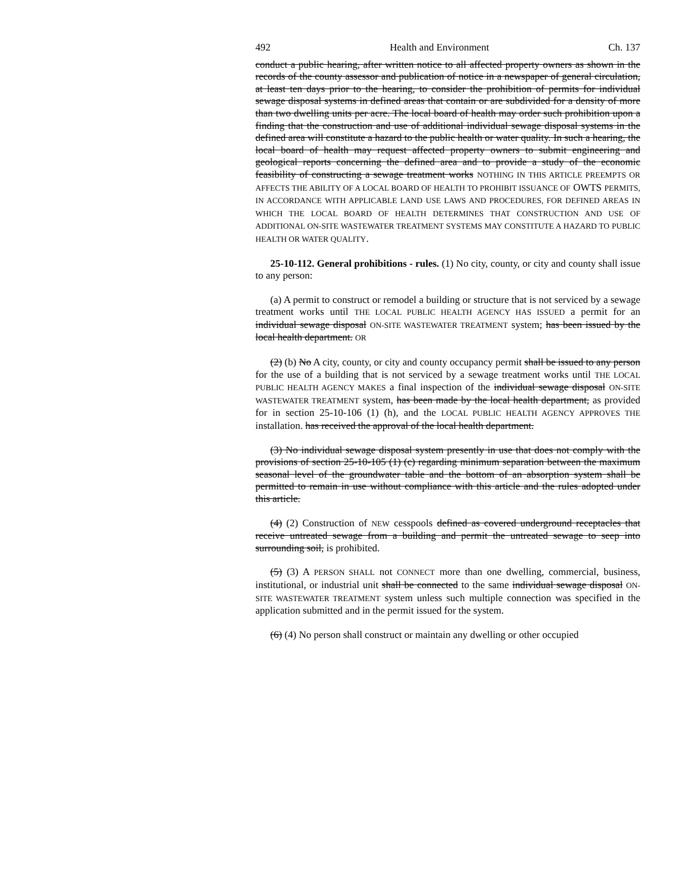492 Health and Environment Ch. 137
conduct a public hearing, after written notice to all affected property owners as shown in the records of the county assessor and publication of notice in a newspaper of general circulation, at least ten days prior to the hearing, to consider the prohibition of permits for individual sewage disposal systems in defined areas that contain or are subdivided for a density of more than two dwelling units per acre. The local board of health may order such prohibition upon a finding that the construction and use of additional individual sewage disposal systems in the defined area will constitute a hazard to the public health or water quality. In such a hearing, the local board of health may request affected property owners to submit engineering and geological reports concerning the defined area and to provide a study of the economic feasibility of constructing a sewage treatment works NOTHING IN THIS ARTICLE PREEMPTS OR AFFECTS THE ABILITY OF A LOCAL BOARD OF HEALTH TO PROHIBIT ISSUANCE OF OWTS PERMITS, IN ACCORDANCE WITH APPLICABLE LAND USE LAWS AND PROCEDURES, FOR DEFINED AREAS IN WHICH THE LOCAL BOARD OF HEALTH DETERMINES THAT CONSTRUCTION AND USE OF ADDITIONAL ON-SITE WASTEWATER TREATMENT SYSTEMS MAY CONSTITUTE A HAZARD TO PUBLIC HEALTH OR WATER QUALITY.
25-10-112. General prohibitions - rules. (1) No city, county, or city and county shall issue to any person:
(a) A permit to construct or remodel a building or structure that is not serviced by a sewage treatment works until THE LOCAL PUBLIC HEALTH AGENCY HAS ISSUED a permit for an individual sewage disposal ON-SITE WASTEWATER TREATMENT system; has been issued by the local health department. OR
(2) (b) No A city, county, or city and county occupancy permit shall be issued to any person for the use of a building that is not serviced by a sewage treatment works until THE LOCAL PUBLIC HEALTH AGENCY MAKES a final inspection of the individual sewage disposal ON-SITE WASTEWATER TREATMENT system, has been made by the local health department, as provided for in section 25-10-106 (1) (h), and the LOCAL PUBLIC HEALTH AGENCY APPROVES THE installation. has received the approval of the local health department.
(3) No individual sewage disposal system presently in use that does not comply with the provisions of section 25-10-105 (1) (c) regarding minimum separation between the maximum seasonal level of the groundwater table and the bottom of an absorption system shall be permitted to remain in use without compliance with this article and the rules adopted under this article.
(4) (2) Construction of NEW cesspools defined as covered underground receptacles that receive untreated sewage from a building and permit the untreated sewage to seep into surrounding soil, is prohibited.
(5) (3) A PERSON SHALL not CONNECT more than one dwelling, commercial, business, institutional, or industrial unit shall be connected to the same individual sewage disposal ON-SITE WASTEWATER TREATMENT system unless such multiple connection was specified in the application submitted and in the permit issued for the system.
(6) (4) No person shall construct or maintain any dwelling or other occupied